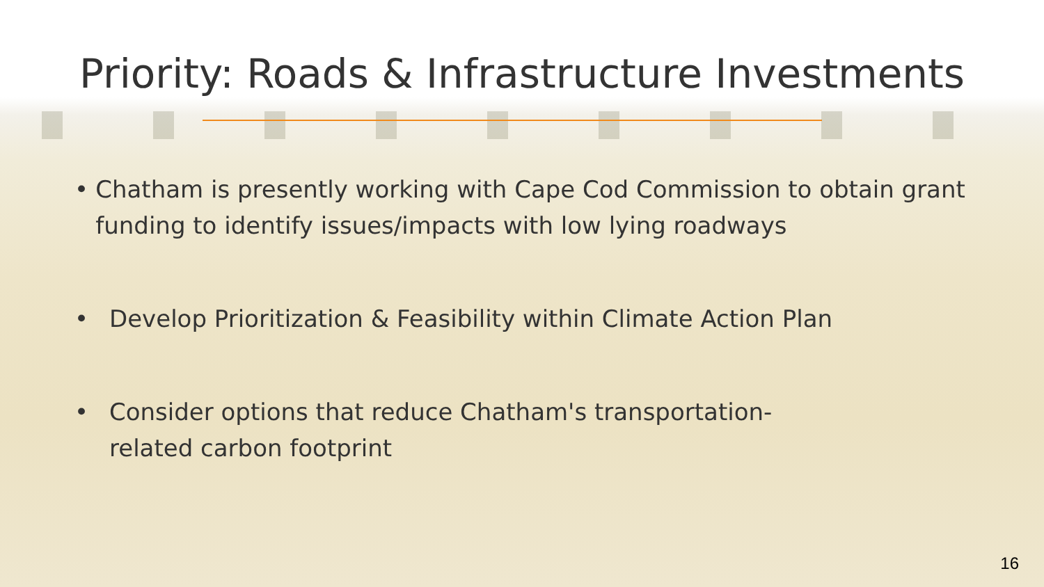Priority: Roads & Infrastructure Investments
• Chatham is presently working with Cape Cod Commission to obtain grant funding to identify issues/impacts with low lying roadways
• Develop Prioritization & Feasibility within Climate Action Plan
• Consider options that reduce Chatham's transportation-
related carbon footprint
16